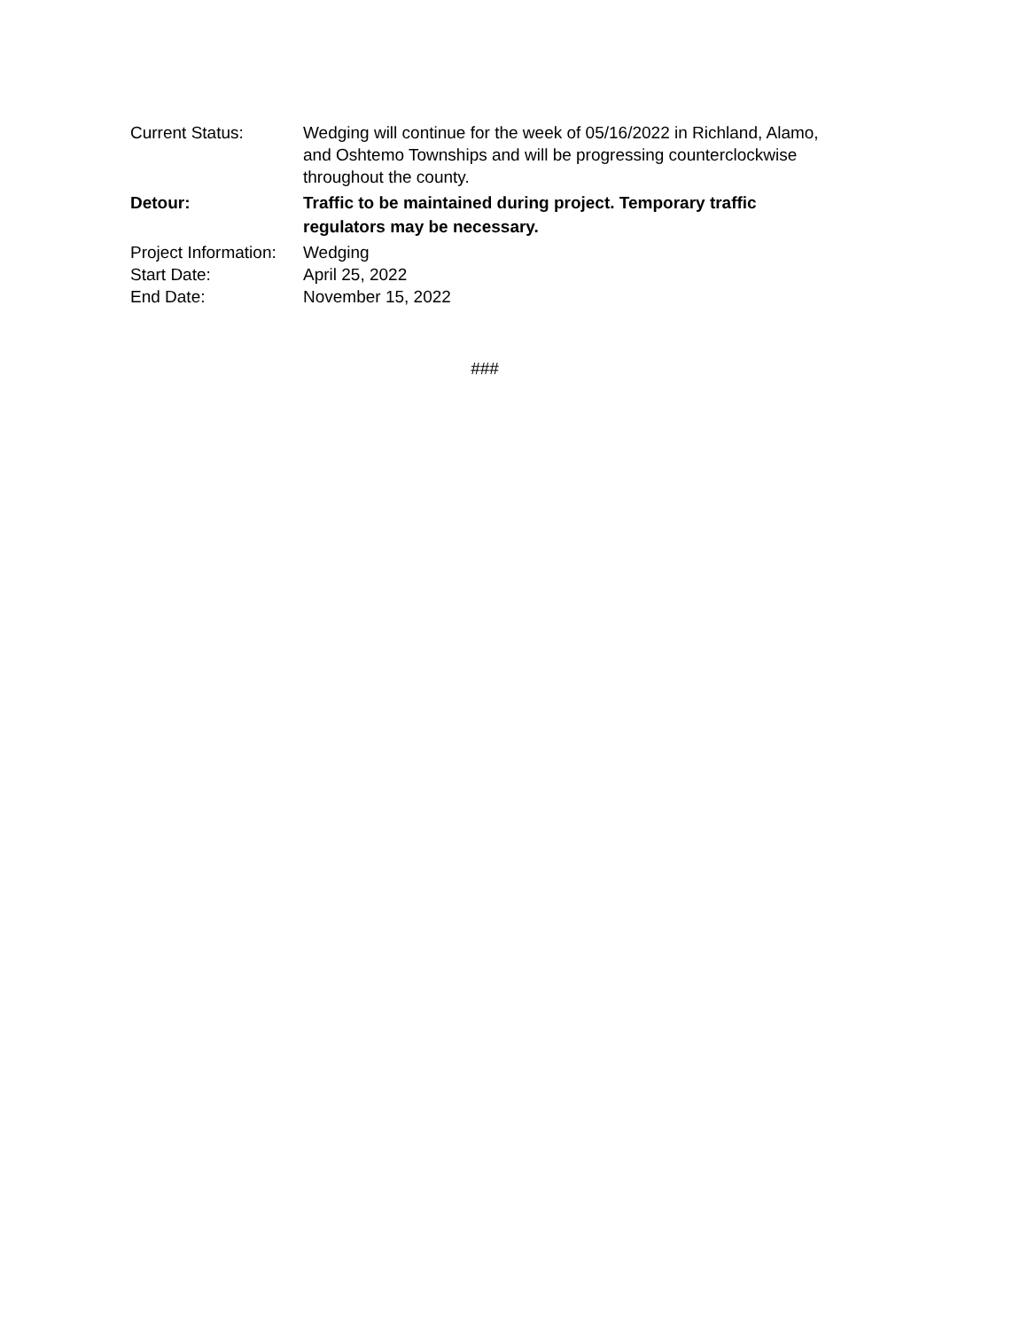Current Status: Wedging will continue for the week of 05/16/2022 in Richland, Alamo, and Oshtemo Townships and will be progressing counterclockwise throughout the county.
Detour: Traffic to be maintained during project. Temporary traffic regulators may be necessary.
Project Information:
Wedging
Start Date: April 25, 2022
End Date: November 15, 2022
###